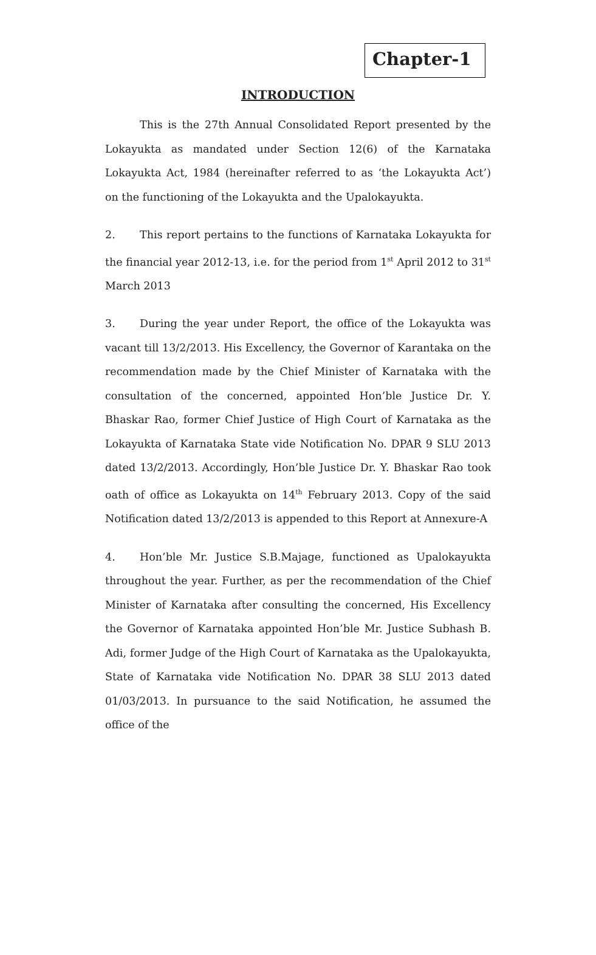Chapter-1
INTRODUCTION
This is the 27th Annual Consolidated Report presented by the Lokayukta as mandated under Section 12(6) of the Karnataka Lokayukta Act, 1984 (hereinafter referred to as ‘the Lokayukta Act’) on the functioning of the Lokayukta and the Upalokayukta.
2. This report pertains to the functions of Karnataka Lokayukta for the financial year 2012-13, i.e. for the period from 1<sup>st</sup> April 2012 to 31<sup>st</sup> March 2013
3. During the year under Report, the office of the Lokayukta was vacant till 13/2/2013. His Excellency, the Governor of Karantaka on the recommendation made by the Chief Minister of Karnataka with the consultation of the concerned, appointed Hon’ble Justice Dr. Y. Bhaskar Rao, former Chief Justice of High Court of Karnataka as the Lokayukta of Karnataka State vide Notification No. DPAR 9 SLU 2013 dated 13/2/2013. Accordingly, Hon’ble Justice Dr. Y. Bhaskar Rao took oath of office as Lokayukta on 14<sup>th</sup> February 2013. Copy of the said Notification dated 13/2/2013 is appended to this Report at Annexure-A
4. Hon’ble Mr. Justice S.B.Majage, functioned as Upalokayukta throughout the year. Further, as per the recommendation of the Chief Minister of Karnataka after consulting the concerned, His Excellency the Governor of Karnataka appointed Hon’ble Mr. Justice Subhash B. Adi, former Judge of the High Court of Karnataka as the Upalokayukta, State of Karnataka vide Notification No. DPAR 38 SLU 2013 dated 01/03/2013. In pursuance to the said Notification, he assumed the office of the